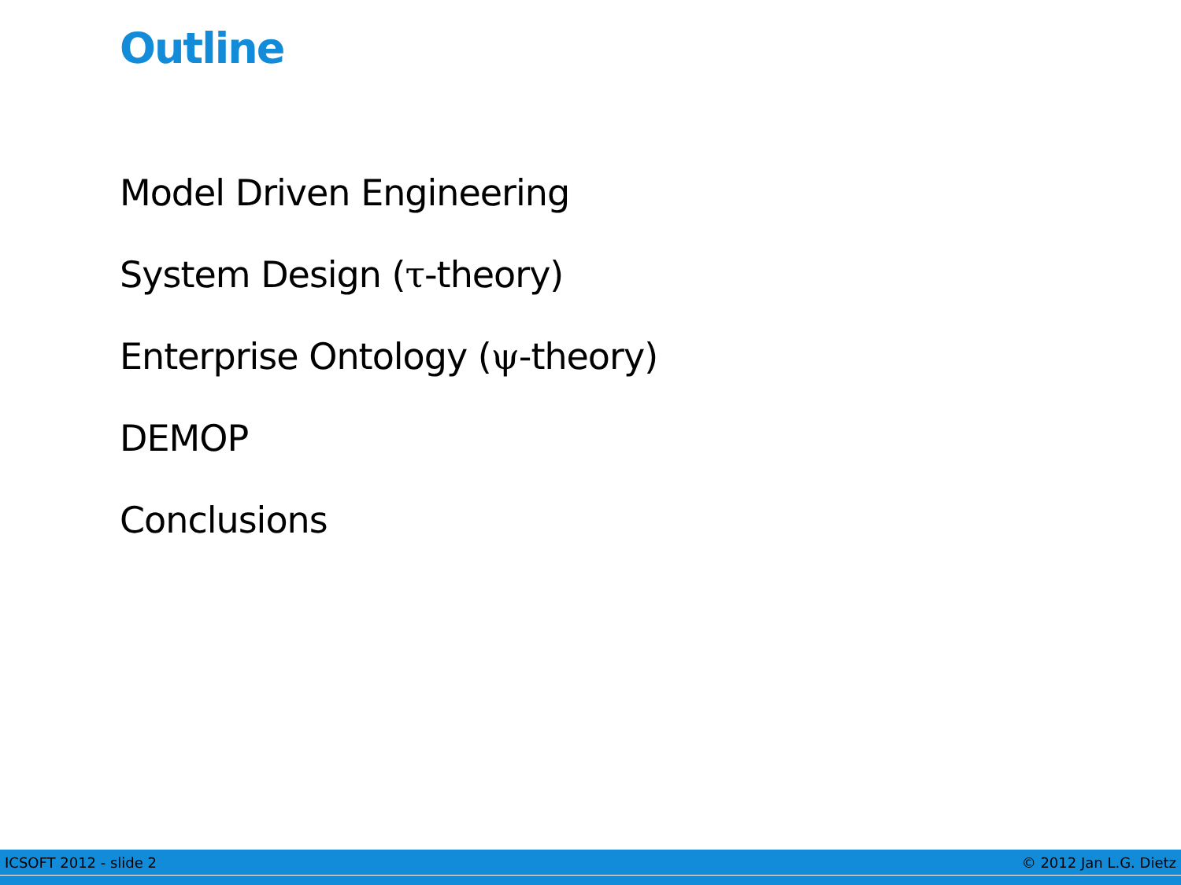Outline
Model Driven Engineering
System Design (τ-theory)
Enterprise Ontology (ψ-theory)
DEMOP
Conclusions
ICSOFT 2012 - slide 2 © 2012 Jan L.G. Dietz